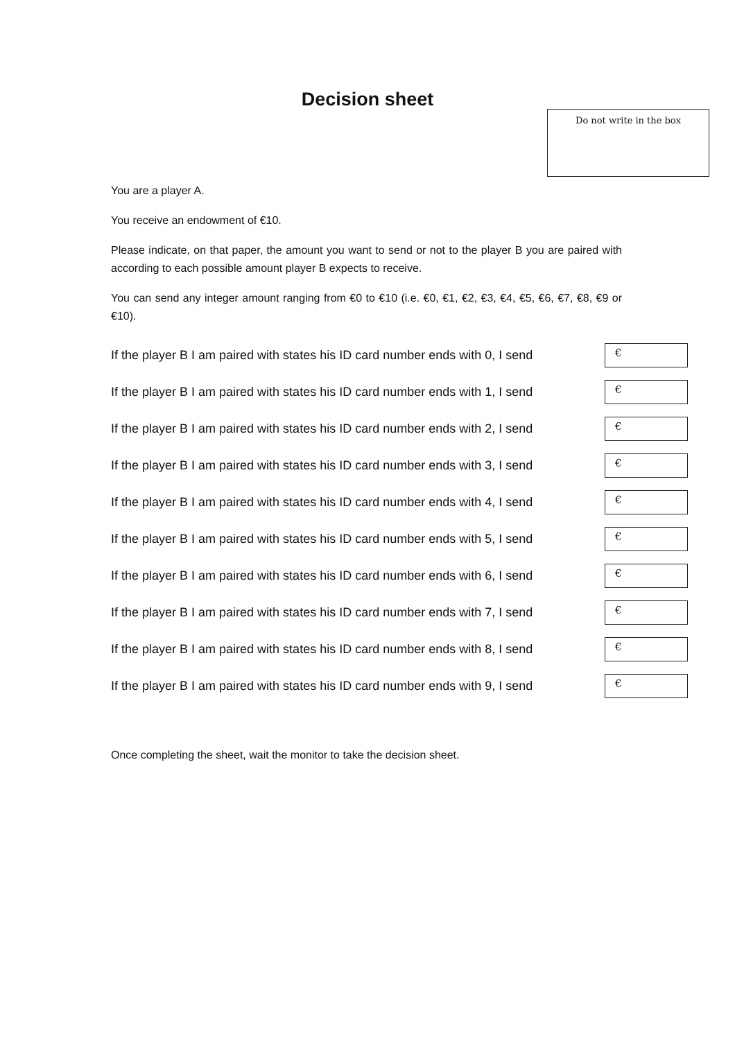Decision sheet
Do not write in the box
You are a player A.
You receive an endowment of €10.
Please indicate, on that paper, the amount you want to send or not to the player B you are paired with according to each possible amount player B expects to receive.
You can send any integer amount ranging from €0 to €10 (i.e. €0, €1, €2, €3, €4, €5, €6, €7, €8, €9 or €10).
If the player B I am paired with states his ID card number ends with 0, I send €
If the player B I am paired with states his ID card number ends with 1, I send €
If the player B I am paired with states his ID card number ends with 2, I send €
If the player B I am paired with states his ID card number ends with 3, I send €
If the player B I am paired with states his ID card number ends with 4, I send €
If the player B I am paired with states his ID card number ends with 5, I send €
If the player B I am paired with states his ID card number ends with 6, I send €
If the player B I am paired with states his ID card number ends with 7, I send €
If the player B I am paired with states his ID card number ends with 8, I send €
If the player B I am paired with states his ID card number ends with 9, I send €
Once completing the sheet, wait the monitor to take the decision sheet.